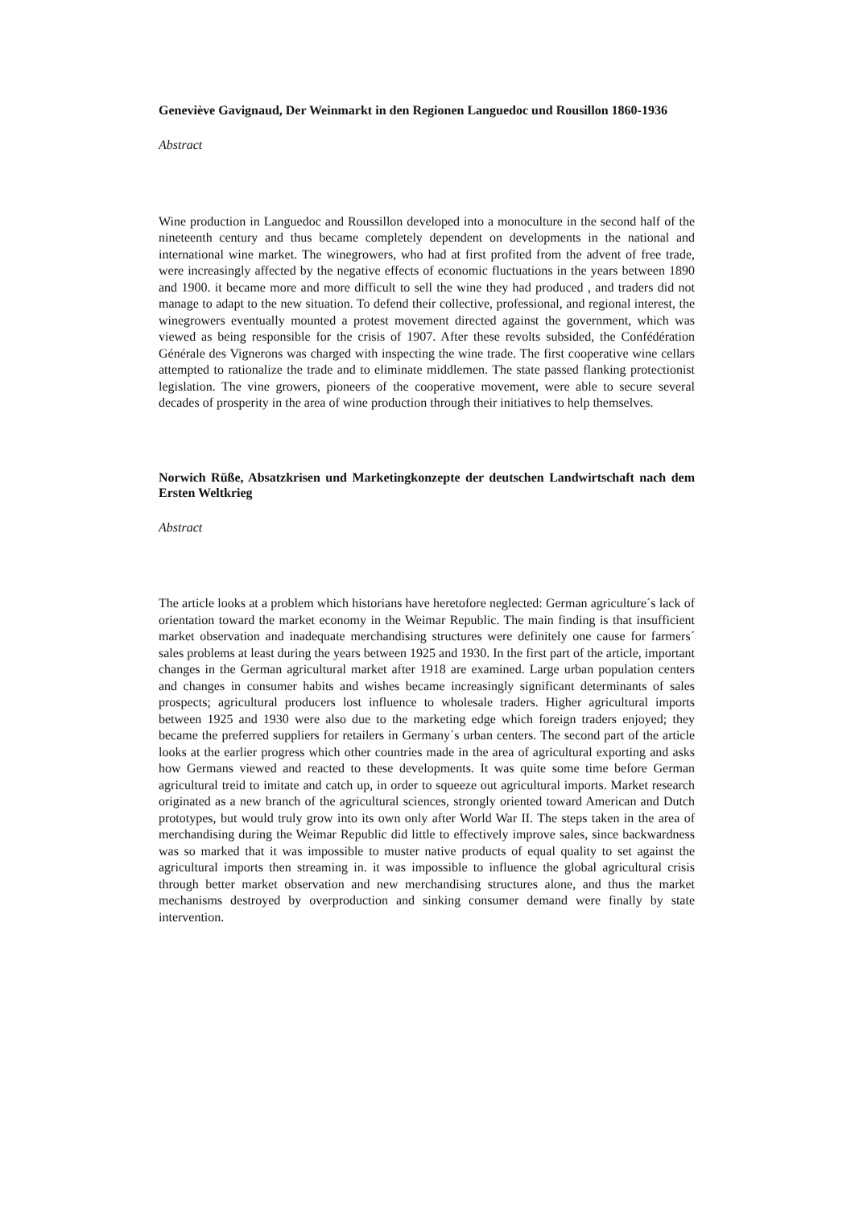Geneviève Gavignaud, Der Weinmarkt in den Regionen Languedoc und Rousillon 1860-1936
Abstract
Wine production in Languedoc and Roussillon developed into a monoculture in the second half of the nineteenth century and thus became completely dependent on developments in the national and international wine market. The winegrowers, who had at first profited from the advent of free trade, were increasingly affected by the negative effects of economic fluctuations in the years between 1890 and 1900. it became more and more difficult to sell the wine they had produced , and traders did not manage to adapt to the new situation. To defend their collective, professional, and regional interest, the winegrowers eventually mounted a protest movement directed against the government, which was viewed as being responsible for the crisis of 1907. After these revolts subsided, the Confédération Générale des Vignerons was charged with inspecting the wine trade. The first cooperative wine cellars attempted to rationalize the trade and to eliminate middlemen. The state passed flanking protectionist legislation. The vine growers, pioneers of the cooperative movement, were able to secure several decades of prosperity in the area of wine production through their initiatives to help themselves.
Norwich Rüße, Absatzkrisen und Marketingkonzepte der deutschen Landwirtschaft nach dem Ersten Weltkrieg
Abstract
The article looks at a problem which historians have heretofore neglected: German agriculture´s lack of orientation toward the market economy in the Weimar Republic. The main finding is that insufficient market observation and inadequate merchandising structures were definitely one cause for farmers´ sales problems at least during the years between 1925 and 1930. In the first part of the article, important changes in the German agricultural market after 1918 are examined. Large urban population centers and changes in consumer habits and wishes became increasingly significant determinants of sales prospects; agricultural producers lost influence to wholesale traders. Higher agricultural imports between 1925 and 1930 were also due to the marketing edge which foreign traders enjoyed; they became the preferred suppliers for retailers in Germany´s urban centers. The second part of the article looks at the earlier progress which other countries made in the area of agricultural exporting and asks how Germans viewed and reacted to these developments. It was quite some time before German agricultural treid to imitate and catch up, in order to squeeze out agricultural imports. Market research originated as a new branch of the agricultural sciences, strongly oriented toward American and Dutch prototypes, but would truly grow into its own only after World War II. The steps taken in the area of merchandising during the Weimar Republic did little to effectively improve sales, since backwardness was so marked that it was impossible to muster native products of equal quality to set against the agricultural imports then streaming in. it was impossible to influence the global agricultural crisis through better market observation and new merchandising structures alone, and thus the market mechanisms destroyed by overproduction and sinking consumer demand were finally by state intervention.